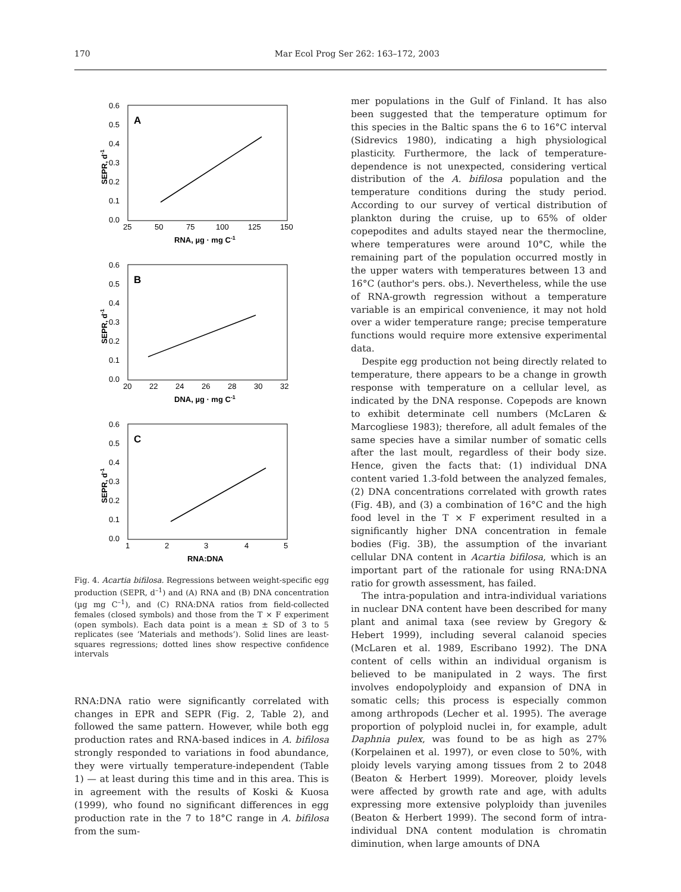170 Mar Ecol Prog Ser 262: 163–172, 2003
A
0.6
0.5
0.4
0.3
0.2
0.1
0.0
25
50
75
100
125
150
RNA, µg · mg C-1
SEPR, d-1
B
0.6
0.5
0.4
0.3
0.2
0.1
0.0
20
22
24
26
28
30
32
DNA, µg · mg C-1
SEPR, d-1
C
0.6
0.5
0.4
0.3
0.2
0.1
0.0
1
2
3
4
5
RNA:DNA
SEPR, d-1
Fig. 4. Acartia bifilosa. Regressions between weight-specific egg production (SEPR, d<sup>–1</sup>) and (A) RNA and (B) DNA concentration (µg mg C<sup>–1</sup>), and (C) RNA:DNA ratios from field-collected females (closed symbols) and those from the T × F experiment (open symbols). Each data point is a mean ± SD of 3 to 5 replicates (see ‘Materials and methods’). Solid lines are least-squares regressions; dotted lines show respective confidence intervals
RNA:DNA ratio were significantly correlated with changes in EPR and SEPR (Fig. 2, Table 2), and followed the same pattern. However, while both egg production rates and RNA-based indices in A. bifilosa strongly responded to variations in food abundance, they were virtually temperature-independent (Table 1) — at least during this time and in this area. This is in agreement with the results of Koski & Kuosa (1999), who found no significant differences in egg production rate in the 7 to 18°C range in A. bifilosa from the sum-
mer populations in the Gulf of Finland. It has also been suggested that the temperature optimum for this species in the Baltic spans the 6 to 16°C interval (Sidrevics 1980), indicating a high physiological plasticity. Furthermore, the lack of temperature-dependence is not unexpected, considering vertical distribution of the A. bifilosa population and the temperature conditions during the study period. According to our survey of vertical distribution of plankton during the cruise, up to 65% of older copepodites and adults stayed near the thermocline, where temperatures were around 10°C, while the remaining part of the population occurred mostly in the upper waters with temperatures between 13 and 16°C (author's pers. obs.). Nevertheless, while the use of RNA-growth regression without a temperature variable is an empirical convenience, it may not hold over a wider temperature range; precise temperature functions would require more extensive experimental data.
Despite egg production not being directly related to temperature, there appears to be a change in growth response with temperature on a cellular level, as indicated by the DNA response. Copepods are known to exhibit determinate cell numbers (McLaren & Marcogliese 1983); therefore, all adult females of the same species have a similar number of somatic cells after the last moult, regardless of their body size. Hence, given the facts that: (1) individual DNA content varied 1.3-fold between the analyzed females, (2) DNA concentrations correlated with growth rates (Fig. 4B), and (3) a combination of 16°C and the high food level in the T × F experiment resulted in a significantly higher DNA concentration in female bodies (Fig. 3B), the assumption of the invariant cellular DNA content in Acartia bifilosa, which is an important part of the rationale for using RNA:DNA ratio for growth assessment, has failed.
The intra-population and intra-individual variations in nuclear DNA content have been described for many plant and animal taxa (see review by Gregory & Hebert 1999), including several calanoid species (McLaren et al. 1989, Escribano 1992). The DNA content of cells within an individual organism is believed to be manipulated in 2 ways. The first involves endopolyploidy and expansion of DNA in somatic cells; this process is especially common among arthropods (Lecher et al. 1995). The average proportion of polyploid nuclei in, for example, adult Daphnia pulex, was found to be as high as 27% (Korpelainen et al. 1997), or even close to 50%, with ploidy levels varying among tissues from 2 to 2048 (Beaton & Herbert 1999). Moreover, ploidy levels were affected by growth rate and age, with adults expressing more extensive polyploidy than juveniles (Beaton & Herbert 1999). The second form of intra-individual DNA content modulation is chromatin diminution, when large amounts of DNA